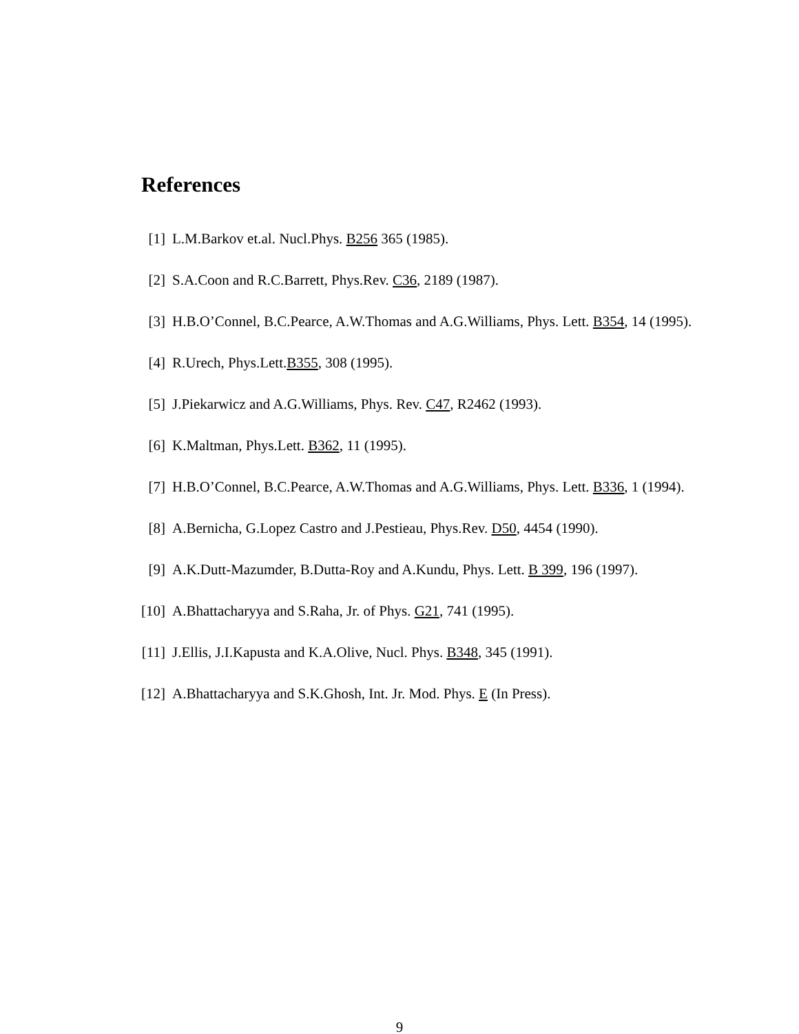References
[1] L.M.Barkov et.al. Nucl.Phys. B256 365 (1985).
[2] S.A.Coon and R.C.Barrett, Phys.Rev. C36, 2189 (1987).
[3] H.B.O’Connel, B.C.Pearce, A.W.Thomas and A.G.Williams, Phys. Lett. B354, 14 (1995).
[4] R.Urech, Phys.Lett.B355, 308 (1995).
[5] J.Piekarwicz and A.G.Williams, Phys. Rev. C47, R2462 (1993).
[6] K.Maltman, Phys.Lett. B362, 11 (1995).
[7] H.B.O’Connel, B.C.Pearce, A.W.Thomas and A.G.Williams, Phys. Lett. B336, 1 (1994).
[8] A.Bernicha, G.Lopez Castro and J.Pestieau, Phys.Rev. D50, 4454 (1990).
[9] A.K.Dutt-Mazumder, B.Dutta-Roy and A.Kundu, Phys. Lett. B 399, 196 (1997).
[10] A.Bhattacharyya and S.Raha, Jr. of Phys. G21, 741 (1995).
[11] J.Ellis, J.I.Kapusta and K.A.Olive, Nucl. Phys. B348, 345 (1991).
[12] A.Bhattacharyya and S.K.Ghosh, Int. Jr. Mod. Phys. E (In Press).
9